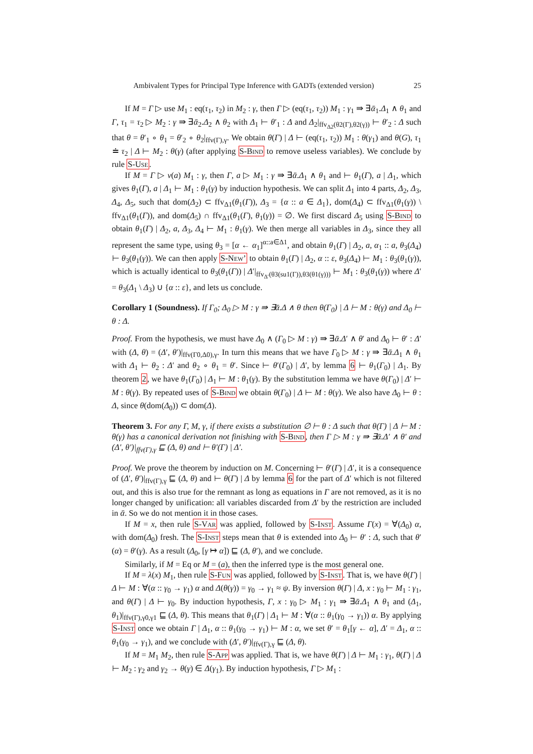Ambivalent Types for Principal Type Inference with GADTs (extended version) 25
If M = Γ ▷ use M<sub>1</sub> : eq(τ<sub>1</sub>, τ<sub>2</sub>) in M<sub>2</sub> : γ, then Γ ▷ (eq(τ<sub>1</sub>, τ<sub>2</sub>)) M<sub>1</sub> : γ<sub>1</sub> ⇛ ∃ᾱ<sub>1</sub>.Δ<sub>1</sub> ∧ θ<sub>1</sub> and Γ, τ<sub>1</sub> = τ<sub>2</sub> ▷ M<sub>2</sub> : γ ⇛ ∃ᾱ<sub>2</sub>.Δ<sub>2</sub> ∧ θ<sub>2</sub> with Δ<sub>1</sub> ⊢ θ′<sub>1</sub> : Δ and Δ<sub>2</sub>|<sub>ffv<sub>Δ2</sub>(θ2(Γ),θ2(γ))</sub> ⊢ θ′<sub>2</sub> : Δ such that θ = θ′<sub>1</sub> ∘ θ<sub>1</sub> = θ′<sub>2</sub> ∘ θ<sub>2</sub>|<sub>ffv(Γ),γ</sub>. We obtain θ(Γ) | Δ ⊢ (eq(τ<sub>1</sub>, τ<sub>2</sub>)) M<sub>1</sub> : θ(γ<sub>1</sub>) and θ(G), τ<sub>1</sub> ≐ τ<sub>2</sub> | Δ ⊢ M<sub>2</sub> : θ(γ) (after applying S-Bind to remove useless variables). We conclude by rule S-Use.
If M = Γ ▷ ν(a) M<sub>1</sub> : γ, then Γ, a ▷ M<sub>1</sub> : γ ⇛ ∃ᾱ.Δ<sub>1</sub> ∧ θ<sub>1</sub> and ⊢ θ<sub>1</sub>(Γ), a | Δ<sub>1</sub>, which gives θ<sub>1</sub>(Γ), a | Δ<sub>1</sub> ⊢ M<sub>1</sub> : θ<sub>1</sub>(γ) by induction hypothesis. We can split Δ<sub>1</sub> into 4 parts, Δ<sub>2</sub>, Δ<sub>3</sub>, Δ<sub>4</sub>, Δ<sub>5</sub>, such that dom(Δ<sub>2</sub>) ⊂ ffv<sub>Δ1</sub>(θ<sub>1</sub>(Γ)), Δ<sub>3</sub> = {α :: a ∈ Δ<sub>1</sub>}, dom(Δ<sub>4</sub>) ⊂ ffv<sub>Δ1</sub>(θ<sub>1</sub>(γ)) \ ffv<sub>Δ1</sub>(θ<sub>1</sub>(Γ)), and dom(Δ<sub>5</sub>) ∩ ffv<sub>Δ1</sub>(θ<sub>1</sub>(Γ), θ<sub>1</sub>(γ)) = ∅. We first discard Δ<sub>5</sub> using S-Bind to obtain θ<sub>1</sub>(Γ) | Δ<sub>2</sub>, a, Δ<sub>3</sub>, Δ<sub>4</sub> ⊢ M<sub>1</sub> : θ<sub>1</sub>(γ). We then merge all variables in Δ<sub>3</sub>, since they all represent the same type, using θ<sub>3</sub> = [α ← α<sub>1</sub>]<sup>α::a∈Δ1</sup>, and obtain θ<sub>1</sub>(Γ) | Δ<sub>2</sub>, a, α<sub>1</sub> :: a, θ<sub>3</sub>(Δ<sub>4</sub>) ⊢ θ<sub>3</sub>(θ<sub>1</sub>(γ)). We can then apply S-New’ to obtain θ<sub>1</sub>(Γ) | Δ<sub>2</sub>, α :: ε, θ<sub>3</sub>(Δ<sub>4</sub>) ⊢ M<sub>1</sub> : θ<sub>3</sub>(θ<sub>1</sub>(γ)), which is actually identical to θ<sub>3</sub>(θ<sub>1</sub>(Γ)) | Δ′|<sub>ffv<sub>Δ′</sub>(θ3(su1(Γ)),θ3(θ1(γ)))</sub> ⊢ M<sub>1</sub> : θ<sub>3</sub>(θ<sub>1</sub>(γ)) where Δ′ = θ<sub>3</sub>(Δ<sub>1</sub> \ Δ<sub>3</sub>) ∪ {α :: ε}, and lets us conclude.
Corollary 1 (Soundness). If Γ<sub>0</sub>; Δ<sub>0</sub> ▷ M : γ ⇛ ∃ᾱ.Δ ∧ θ then θ(Γ<sub>0</sub>) | Δ ⊢ M : θ(γ) and Δ<sub>0</sub> ⊢ θ : Δ.
Proof. From the hypothesis, we must have Δ<sub>0</sub> ∧ (Γ<sub>0</sub> ▷ M : γ) ⇛ ∃ᾱ.Δ′ ∧ θ′ and Δ<sub>0</sub> ⊢ θ′ : Δ′ with (Δ, θ) = (Δ′, θ′)|<sub>ffv(Γ0,Δ0),γ</sub>. In turn this means that we have Γ<sub>0</sub> ▷ M : γ ⇛ ∃ᾱ.Δ<sub>1</sub> ∧ θ<sub>1</sub> with Δ<sub>1</sub> ⊢ θ<sub>2</sub> : Δ′ and θ<sub>2</sub> ∘ θ<sub>1</sub> = θ′. Since ⊢ θ′(Γ<sub>0</sub>) | Δ′, by lemma 6 ⊢ θ<sub>1</sub>(Γ<sub>0</sub>) | Δ<sub>1</sub>. By theorem 2, we have θ<sub>1</sub>(Γ<sub>0</sub>) | Δ<sub>1</sub> ⊢ M : θ<sub>1</sub>(γ). By the substitution lemma we have θ(Γ<sub>0</sub>) | Δ′ ⊢ M : θ(γ). By repeated uses of S-Bind we obtain θ(Γ<sub>0</sub>) | Δ ⊢ M : θ(γ). We also have Δ<sub>0</sub> ⊢ θ : Δ, since θ(dom(Δ<sub>0</sub>)) ⊂ dom(Δ).
Theorem 3. For any Γ, M, γ, if there exists a substitution ∅ ⊢ θ : Δ such that θ(Γ) | Δ ⊢ M : θ(γ) has a canonical derivation not finishing with S-Bind, then Γ ▷ M : γ ⇛ ∃ᾱ.Δ′ ∧ θ′ and (Δ′, θ′)|<sub>ffv(Γ),γ</sub> ⊑ (Δ, θ) and ⊢ θ′(Γ) | Δ′.
Proof. We prove the theorem by induction on M. Concerning ⊢ θ′(Γ) | Δ′, it is a consequence of (Δ′, θ′)|<sub>ffv(Γ),γ</sub> ⊑ (Δ, θ) and ⊢ θ(Γ) | Δ by lemma 6 for the part of Δ′ which is not filtered out, and this is also true for the remnant as long as equations in Γ are not removed, as it is no longer changed by unification: all variables discarded from Δ′ by the restriction are included in ᾱ. So we do not mention it in those cases.
If M = x, then rule S-Var was applied, followed by S-Inst. Assume Γ(x) = ∀(Δ<sub>0</sub>) α, with dom(Δ<sub>0</sub>) fresh. The S-Inst steps mean that θ is extended into Δ<sub>0</sub> ⊢ θ′ : Δ, such that θ′(α) = θ′(γ). As a result (Δ<sub>0</sub>, [γ ↦ α]) ⊑ (Δ, θ′), and we conclude.
Similarly, if M = Eq or M = (a), then the inferred type is the most general one.
If M = λ(x) M<sub>1</sub>, then rule S-Fun was applied, followed by S-Inst. That is, we have θ(Γ) | Δ ⊢ M : ∀(α :: γ<sub>0</sub> → γ<sub>1</sub>) α and Δ(θ(γ)) = γ<sub>0</sub> → γ<sub>1</sub> ≈ ψ. By inversion θ(Γ) | Δ, x : γ<sub>0</sub> ⊢ M<sub>1</sub> : γ<sub>1</sub>, and θ(Γ) | Δ ⊢ γ<sub>0</sub>. By induction hypothesis, Γ, x : γ<sub>0</sub> ▷ M<sub>1</sub> : γ<sub>1</sub> ⇛ ∃ᾱ.Δ<sub>1</sub> ∧ θ<sub>1</sub> and (Δ<sub>1</sub>, θ<sub>1</sub>)|<sub>ffv(Γ),γ0,γ1</sub> ⊑ (Δ, θ). This means that θ<sub>1</sub>(Γ) | Δ<sub>1</sub> ⊢ M : ∀(α :: θ<sub>1</sub>(γ<sub>0</sub> → γ<sub>1</sub>)) α. By applying S-Inst once we obtain Γ | Δ<sub>1</sub>, α :: θ<sub>1</sub>(γ<sub>0</sub> → γ<sub>1</sub>) ⊢ M : α, we set θ′ = θ<sub>1</sub>[γ ← α], Δ′ = Δ<sub>1</sub>, α :: θ<sub>1</sub>(γ<sub>0</sub> → γ<sub>1</sub>), and we conclude with (Δ′, θ′)|<sub>ffv(Γ),γ</sub> ⊑ (Δ, θ).
If M = M<sub>1</sub> M<sub>2</sub>, then rule S-App was applied. That is, we have θ(Γ) | Δ ⊢ M<sub>1</sub> : γ<sub>1</sub>, θ(Γ) | Δ ⊢ M<sub>2</sub> : γ<sub>2</sub> and γ<sub>2</sub> → θ(γ) ∈ Δ(γ<sub>1</sub>). By induction hypothesis, Γ ▷ M<sub>1</sub> :